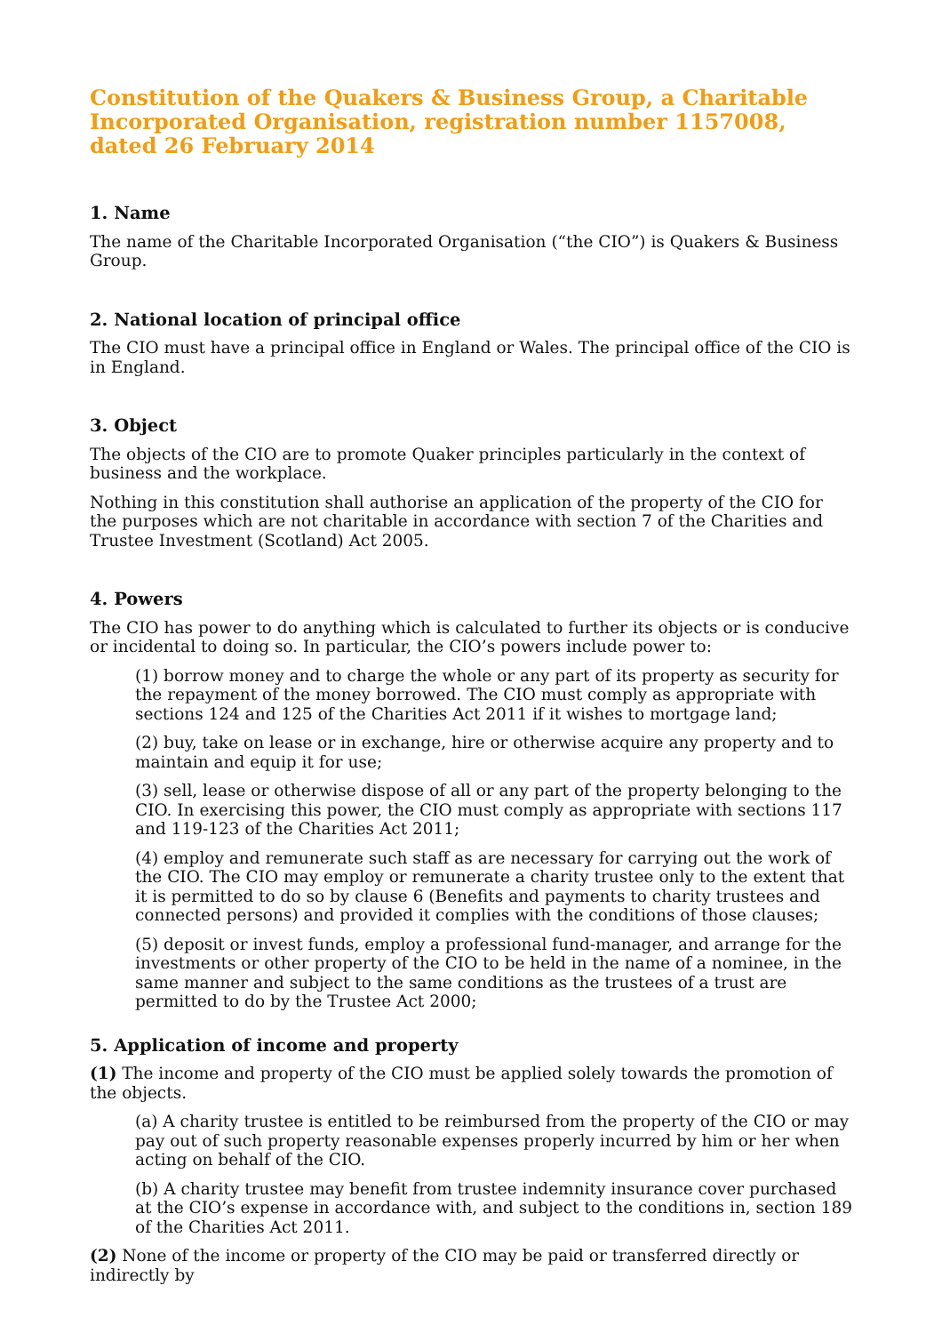Constitution of the Quakers & Business Group, a Charitable Incorporated Organisation, registration number 1157008, dated 26 February 2014
1. Name
The name of the Charitable Incorporated Organisation (“the CIO”) is Quakers & Business Group.
2. National location of principal office
The CIO must have a principal office in England or Wales. The principal office of the CIO is in England.
3. Object
The objects of the CIO are to promote Quaker principles particularly in the context of business and the workplace.
Nothing in this constitution shall authorise an application of the property of the CIO for the purposes which are not charitable in accordance with section 7 of the Charities and Trustee Investment (Scotland) Act 2005.
4. Powers
The CIO has power to do anything which is calculated to further its objects or is conducive or incidental to doing so. In particular, the CIO’s powers include power to:
(1) borrow money and to charge the whole or any part of its property as security for the repayment of the money borrowed. The CIO must comply as appropriate with sections 124 and 125 of the Charities Act 2011 if it wishes to mortgage land;
(2) buy, take on lease or in exchange, hire or otherwise acquire any property and to maintain and equip it for use;
(3) sell, lease or otherwise dispose of all or any part of the property belonging to the CIO. In exercising this power, the CIO must comply as appropriate with sections 117 and 119-123 of the Charities Act 2011;
(4) employ and remunerate such staff as are necessary for carrying out the work of the CIO. The CIO may employ or remunerate a charity trustee only to the extent that it is permitted to do so by clause 6 (Benefits and payments to charity trustees and connected persons) and provided it complies with the conditions of those clauses;
(5) deposit or invest funds, employ a professional fund-manager, and arrange for the investments or other property of the CIO to be held in the name of a nominee, in the same manner and subject to the same conditions as the trustees of a trust are permitted to do by the Trustee Act 2000;
5. Application of income and property
(1) The income and property of the CIO must be applied solely towards the promotion of the objects.
(a) A charity trustee is entitled to be reimbursed from the property of the CIO or may pay out of such property reasonable expenses properly incurred by him or her when acting on behalf of the CIO.
(b) A charity trustee may benefit from trustee indemnity insurance cover purchased at the CIO’s expense in accordance with, and subject to the conditions in, section 189 of the Charities Act 2011.
(2) None of the income or property of the CIO may be paid or transferred directly or indirectly by